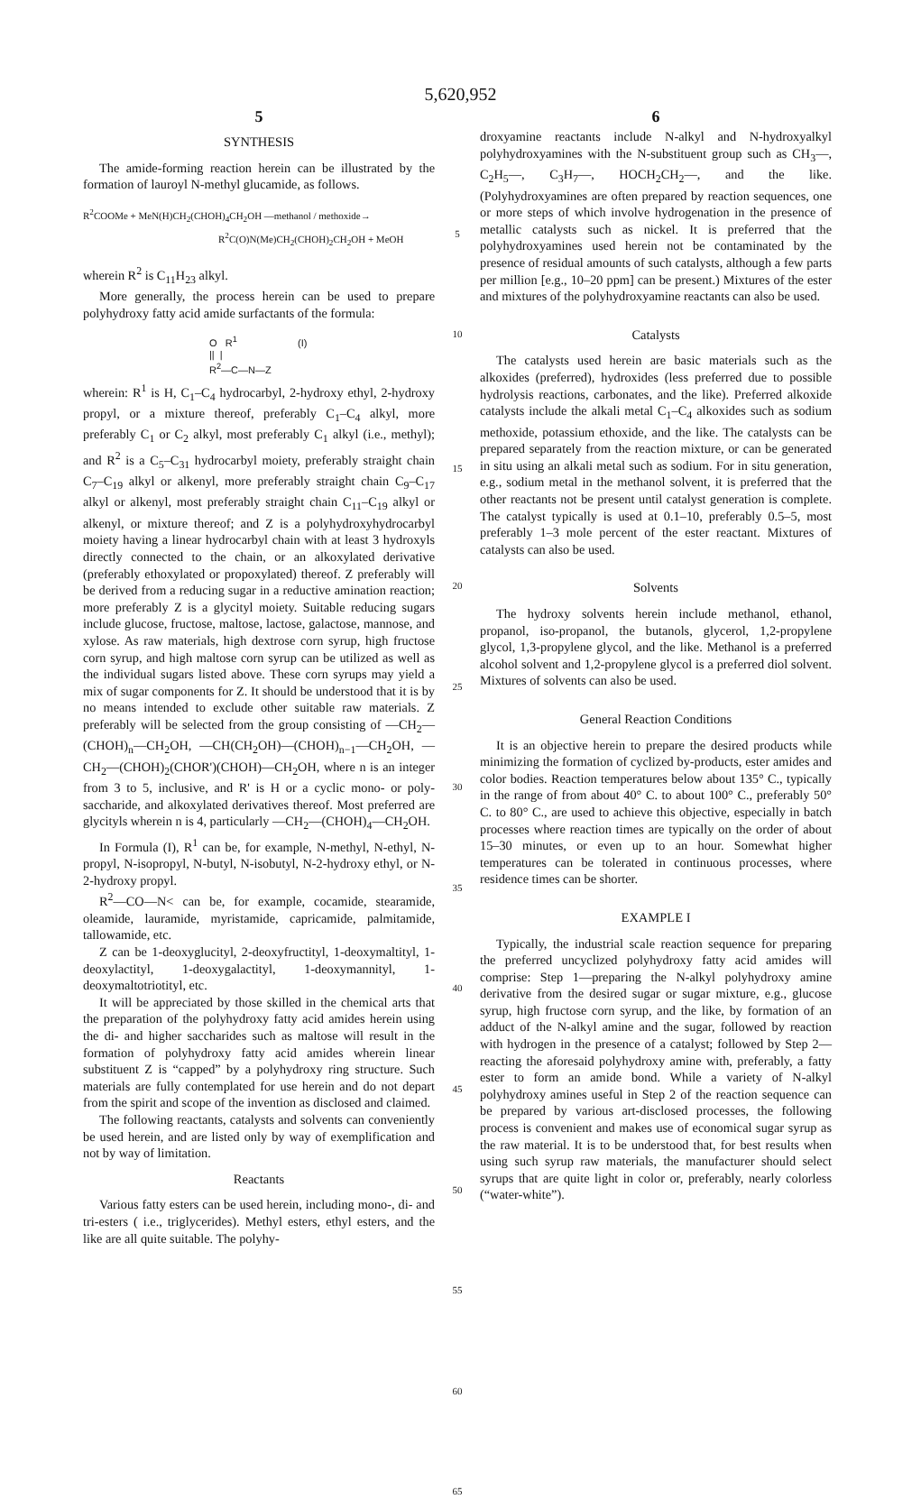5,620,952
5
SYNTHESIS
The amide-forming reaction herein can be illustrated by the formation of lauroyl N-methyl glucamide, as follows.
R<sup>2</sup>COOMe + MeN(H)CH<sub>2</sub>(CHOH)<sub>4</sub>CH<sub>2</sub>OH —methanol / methoxide→
R<sup>2</sup>C(O)N(Me)CH<sub>2</sub>(CHOH)<sub>2</sub>CH<sub>2</sub>OH + MeOH
wherein R<sup>2</sup> is C<sub>11</sub>H<sub>23</sub> alkyl.
More generally, the process herein can be used to prepare polyhydroxy fatty acid amide surfactants of the formula:
O R<sup>1</sup> (I) || | R<sup>2</sup>—C—N—Z
wherein: R<sup>1</sup> is H, C<sub>1</sub>–C<sub>4</sub> hydrocarbyl, 2-hydroxy ethyl, 2-hydroxy propyl, or a mixture thereof, preferably C<sub>1</sub>–C<sub>4</sub> alkyl, more preferably C<sub>1</sub> or C<sub>2</sub> alkyl, most preferably C<sub>1</sub> alkyl (i.e., methyl); and R<sup>2</sup> is a C<sub>5</sub>–C<sub>31</sub> hydrocarbyl moiety, preferably straight chain C<sub>7</sub>–C<sub>19</sub> alkyl or alkenyl, more preferably straight chain C<sub>9</sub>–C<sub>17</sub> alkyl or alkenyl, most preferably straight chain C<sub>11</sub>–C<sub>19</sub> alkyl or alkenyl, or mixture thereof; and Z is a polyhydroxyhydrocarbyl moiety having a linear hydrocarbyl chain with at least 3 hydroxyls directly connected to the chain, or an alkoxylated derivative (preferably ethoxylated or propoxylated) thereof. Z preferably will be derived from a reducing sugar in a reductive amination reaction; more preferably Z is a glycityl moiety. Suitable reducing sugars include glucose, fructose, maltose, lactose, galactose, mannose, and xylose. As raw materials, high dextrose corn syrup, high fructose corn syrup, and high maltose corn syrup can be utilized as well as the individual sugars listed above. These corn syrups may yield a mix of sugar components for Z. It should be understood that it is by no means intended to exclude other suitable raw materials. Z preferably will be selected from the group consisting of —CH<sub>2</sub>—(CHOH)<sub>n</sub>—CH<sub>2</sub>OH, —CH(CH<sub>2</sub>OH)—(CHOH)<sub>n−1</sub>—CH<sub>2</sub>OH, —CH<sub>2</sub>—(CHOH)<sub>2</sub>(CHOR')(CHOH)—CH<sub>2</sub>OH, where n is an integer from 3 to 5, inclusive, and R' is H or a cyclic mono- or poly- saccharide, and alkoxylated derivatives thereof. Most preferred are glycityls wherein n is 4, particularly —CH<sub>2</sub>—(CHOH)<sub>4</sub>—CH<sub>2</sub>OH.
In Formula (I), R<sup>1</sup> can be, for example, N-methyl, N-ethyl, N-propyl, N-isopropyl, N-butyl, N-isobutyl, N-2-hydroxy ethyl, or N-2-hydroxy propyl.
R<sup>2</sup>—CO—N< can be, for example, cocamide, stearamide, oleamide, lauramide, myristamide, capricamide, palmitamide, tallowamide, etc.
Z can be 1-deoxyglucityl, 2-deoxyfructityl, 1-deoxymaltityl, 1-deoxylactityl, 1-deoxygalactityl, 1-deoxymannityl, 1-deoxymaltotriotityl, etc.
It will be appreciated by those skilled in the chemical arts that the preparation of the polyhydroxy fatty acid amides herein using the di- and higher saccharides such as maltose will result in the formation of polyhydroxy fatty acid amides wherein linear substituent Z is “capped” by a polyhydroxy ring structure. Such materials are fully contemplated for use herein and do not depart from the spirit and scope of the invention as disclosed and claimed.
The following reactants, catalysts and solvents can conveniently be used herein, and are listed only by way of exemplification and not by way of limitation.
Reactants
Various fatty esters can be used herein, including mono-, di- and tri-esters ( i.e., triglycerides). Methyl esters, ethyl esters, and the like are all quite suitable. The polyhy-
5
10
15
20
25
30
35
40
45
50
55
60
65
6
droxyamine reactants include N-alkyl and N-hydroxyalkyl polyhydroxyamines with the N-substituent group such as CH<sub>3</sub>—, C<sub>2</sub>H<sub>5</sub>—, C<sub>3</sub>H<sub>7</sub>—, HOCH<sub>2</sub>CH<sub>2</sub>—, and the like. (Polyhydroxyamines are often prepared by reaction sequences, one or more steps of which involve hydrogenation in the presence of metallic catalysts such as nickel. It is preferred that the polyhydroxyamines used herein not be contaminated by the presence of residual amounts of such catalysts, although a few parts per million [e.g., 10–20 ppm] can be present.) Mixtures of the ester and mixtures of the polyhydroxyamine reactants can also be used.
Catalysts
The catalysts used herein are basic materials such as the alkoxides (preferred), hydroxides (less preferred due to possible hydrolysis reactions, carbonates, and the like). Preferred alkoxide catalysts include the alkali metal C<sub>1</sub>–C<sub>4</sub> alkoxides such as sodium methoxide, potassium ethoxide, and the like. The catalysts can be prepared separately from the reaction mixture, or can be generated in situ using an alkali metal such as sodium. For in situ generation, e.g., sodium metal in the methanol solvent, it is preferred that the other reactants not be present until catalyst generation is complete. The catalyst typically is used at 0.1–10, preferably 0.5–5, most preferably 1–3 mole percent of the ester reactant. Mixtures of catalysts can also be used.
Solvents
The hydroxy solvents herein include methanol, ethanol, propanol, iso-propanol, the butanols, glycerol, 1,2-propylene glycol, 1,3-propylene glycol, and the like. Methanol is a preferred alcohol solvent and 1,2-propylene glycol is a preferred diol solvent. Mixtures of solvents can also be used.
General Reaction Conditions
It is an objective herein to prepare the desired products while minimizing the formation of cyclized by-products, ester amides and color bodies. Reaction temperatures below about 135° C., typically in the range of from about 40° C. to about 100° C., preferably 50° C. to 80° C., are used to achieve this objective, especially in batch processes where reaction times are typically on the order of about 15–30 minutes, or even up to an hour. Somewhat higher temperatures can be tolerated in continuous processes, where residence times can be shorter.
EXAMPLE I
Typically, the industrial scale reaction sequence for preparing the preferred uncyclized polyhydroxy fatty acid amides will comprise: Step 1—preparing the N-alkyl polyhydroxy amine derivative from the desired sugar or sugar mixture, e.g., glucose syrup, high fructose corn syrup, and the like, by formation of an adduct of the N-alkyl amine and the sugar, followed by reaction with hydrogen in the presence of a catalyst; followed by Step 2—reacting the aforesaid polyhydroxy amine with, preferably, a fatty ester to form an amide bond. While a variety of N-alkyl polyhydroxy amines useful in Step 2 of the reaction sequence can be prepared by various art-disclosed processes, the following process is convenient and makes use of economical sugar syrup as the raw material. It is to be understood that, for best results when using such syrup raw materials, the manufacturer should select syrups that are quite light in color or, preferably, nearly colorless (“water-white”).